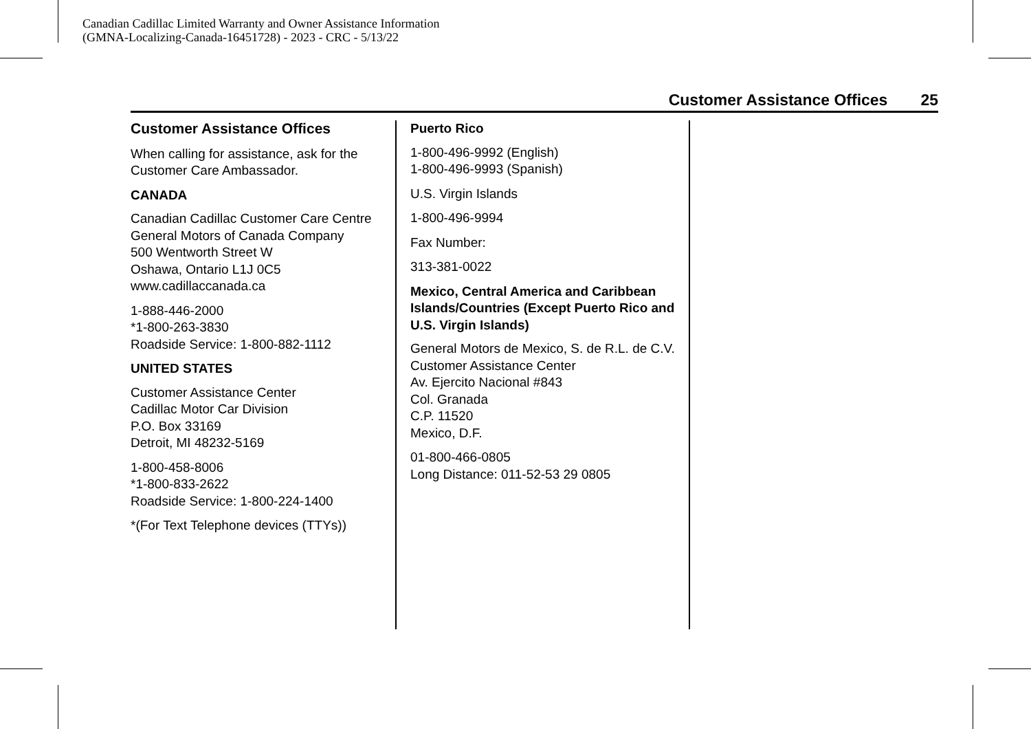Canadian Cadillac Limited Warranty and Owner Assistance Information
(GMNA-Localizing-Canada-16451728) - 2023 - CRC - 5/13/22
Customer Assistance Offices 25
Customer Assistance Offices
When calling for assistance, ask for the Customer Care Ambassador.
CANADA
Canadian Cadillac Customer Care Centre
General Motors of Canada Company
500 Wentworth Street W
Oshawa, Ontario L1J 0C5
www.cadillaccanada.ca
1-888-446-2000
*1-800-263-3830
Roadside Service: 1-800-882-1112
UNITED STATES
Customer Assistance Center
Cadillac Motor Car Division
P.O. Box 33169
Detroit, MI 48232-5169
1-800-458-8006
*1-800-833-2622
Roadside Service: 1-800-224-1400
*(For Text Telephone devices (TTYs))
Puerto Rico
1-800-496-9992 (English)
1-800-496-9993 (Spanish)
U.S. Virgin Islands
1-800-496-9994
Fax Number:
313-381-0022
Mexico, Central America and Caribbean Islands/Countries (Except Puerto Rico and U.S. Virgin Islands)
General Motors de Mexico, S. de R.L. de C.V.
Customer Assistance Center
Av. Ejercito Nacional #843
Col. Granada
C.P. 11520
Mexico, D.F.
01-800-466-0805
Long Distance: 011-52-53 29 0805